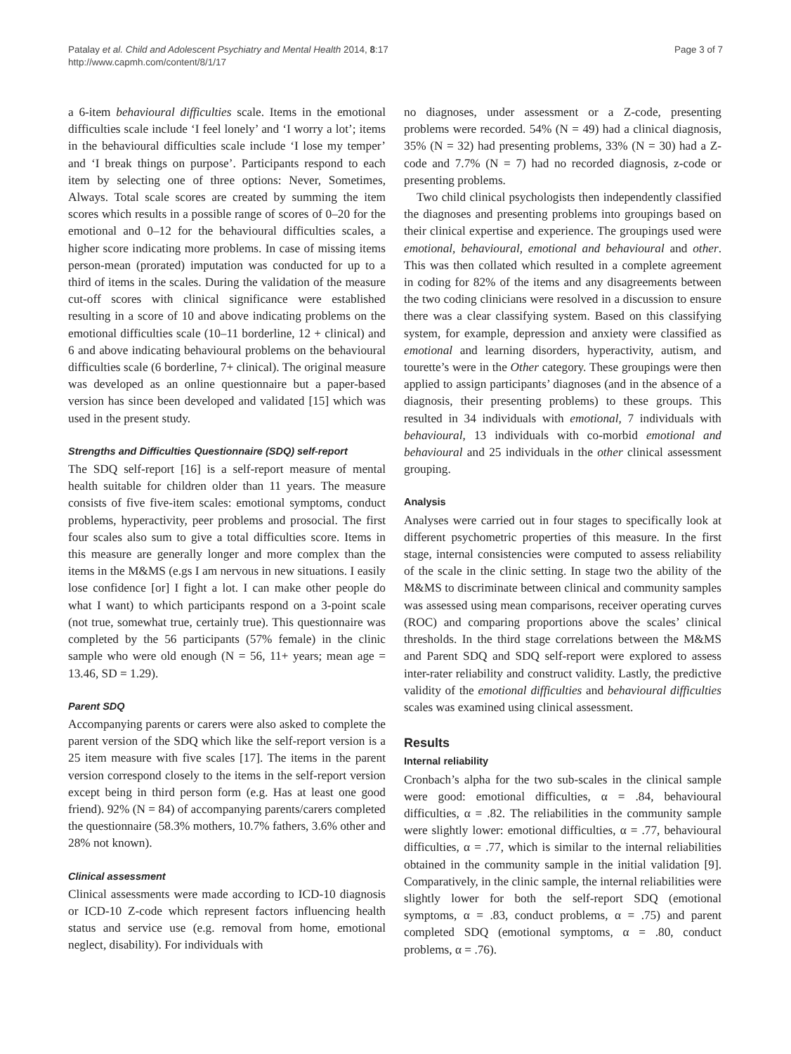Patalay et al. Child and Adolescent Psychiatry and Mental Health 2014, 8:17
http://www.capmh.com/content/8/1/17
Page 3 of 7
a 6-item behavioural difficulties scale. Items in the emotional difficulties scale include ‘I feel lonely’ and ‘I worry a lot’; items in the behavioural difficulties scale include ‘I lose my temper’ and ‘I break things on purpose’. Participants respond to each item by selecting one of three options: Never, Sometimes, Always. Total scale scores are created by summing the item scores which results in a possible range of scores of 0–20 for the emotional and 0–12 for the behavioural difficulties scales, a higher score indicating more problems. In case of missing items person-mean (prorated) imputation was conducted for up to a third of items in the scales. During the validation of the measure cut-off scores with clinical significance were established resulting in a score of 10 and above indicating problems on the emotional difficulties scale (10–11 borderline, 12 + clinical) and 6 and above indicating behavioural problems on the behavioural difficulties scale (6 borderline, 7+ clinical). The original measure was developed as an online questionnaire but a paper-based version has since been developed and validated [15] which was used in the present study.
Strengths and Difficulties Questionnaire (SDQ) self-report
The SDQ self-report [16] is a self-report measure of mental health suitable for children older than 11 years. The measure consists of five five-item scales: emotional symptoms, conduct problems, hyperactivity, peer problems and prosocial. The first four scales also sum to give a total difficulties score. Items in this measure are generally longer and more complex than the items in the M&MS (e.gs I am nervous in new situations. I easily lose confidence [or] I fight a lot. I can make other people do what I want) to which participants respond on a 3-point scale (not true, somewhat true, certainly true). This questionnaire was completed by the 56 participants (57% female) in the clinic sample who were old enough (N = 56, 11+ years; mean age = 13.46, SD = 1.29).
Parent SDQ
Accompanying parents or carers were also asked to complete the parent version of the SDQ which like the self-report version is a 25 item measure with five scales [17]. The items in the parent version correspond closely to the items in the self-report version except being in third person form (e.g. Has at least one good friend). 92% (N = 84) of accompanying parents/carers completed the questionnaire (58.3% mothers, 10.7% fathers, 3.6% other and 28% not known).
Clinical assessment
Clinical assessments were made according to ICD-10 diagnosis or ICD-10 Z-code which represent factors influencing health status and service use (e.g. removal from home, emotional neglect, disability). For individuals with
no diagnoses, under assessment or a Z-code, presenting problems were recorded. 54% (N = 49) had a clinical diagnosis, 35% (N = 32) had presenting problems, 33% (N = 30) had a Z-code and 7.7% (N = 7) had no recorded diagnosis, z-code or presenting problems.
Two child clinical psychologists then independently classified the diagnoses and presenting problems into groupings based on their clinical expertise and experience. The groupings used were emotional, behavioural, emotional and behavioural and other. This was then collated which resulted in a complete agreement in coding for 82% of the items and any disagreements between the two coding clinicians were resolved in a discussion to ensure there was a clear classifying system. Based on this classifying system, for example, depression and anxiety were classified as emotional and learning disorders, hyperactivity, autism, and tourette’s were in the Other category. These groupings were then applied to assign participants’ diagnoses (and in the absence of a diagnosis, their presenting problems) to these groups. This resulted in 34 individuals with emotional, 7 individuals with behavioural, 13 individuals with co-morbid emotional and behavioural and 25 individuals in the other clinical assessment grouping.
Analysis
Analyses were carried out in four stages to specifically look at different psychometric properties of this measure. In the first stage, internal consistencies were computed to assess reliability of the scale in the clinic setting. In stage two the ability of the M&MS to discriminate between clinical and community samples was assessed using mean comparisons, receiver operating curves (ROC) and comparing proportions above the scales’ clinical thresholds. In the third stage correlations between the M&MS and Parent SDQ and SDQ self-report were explored to assess inter-rater reliability and construct validity. Lastly, the predictive validity of the emotional difficulties and behavioural difficulties scales was examined using clinical assessment.
Results
Internal reliability
Cronbach’s alpha for the two sub-scales in the clinical sample were good: emotional difficulties, α = .84, behavioural difficulties, α = .82. The reliabilities in the community sample were slightly lower: emotional difficulties, α = .77, behavioural difficulties, α = .77, which is similar to the internal reliabilities obtained in the community sample in the initial validation [9]. Comparatively, in the clinic sample, the internal reliabilities were slightly lower for both the self-report SDQ (emotional symptoms, α = .83, conduct problems, α = .75) and parent completed SDQ (emotional symptoms, α = .80, conduct problems, α = .76).